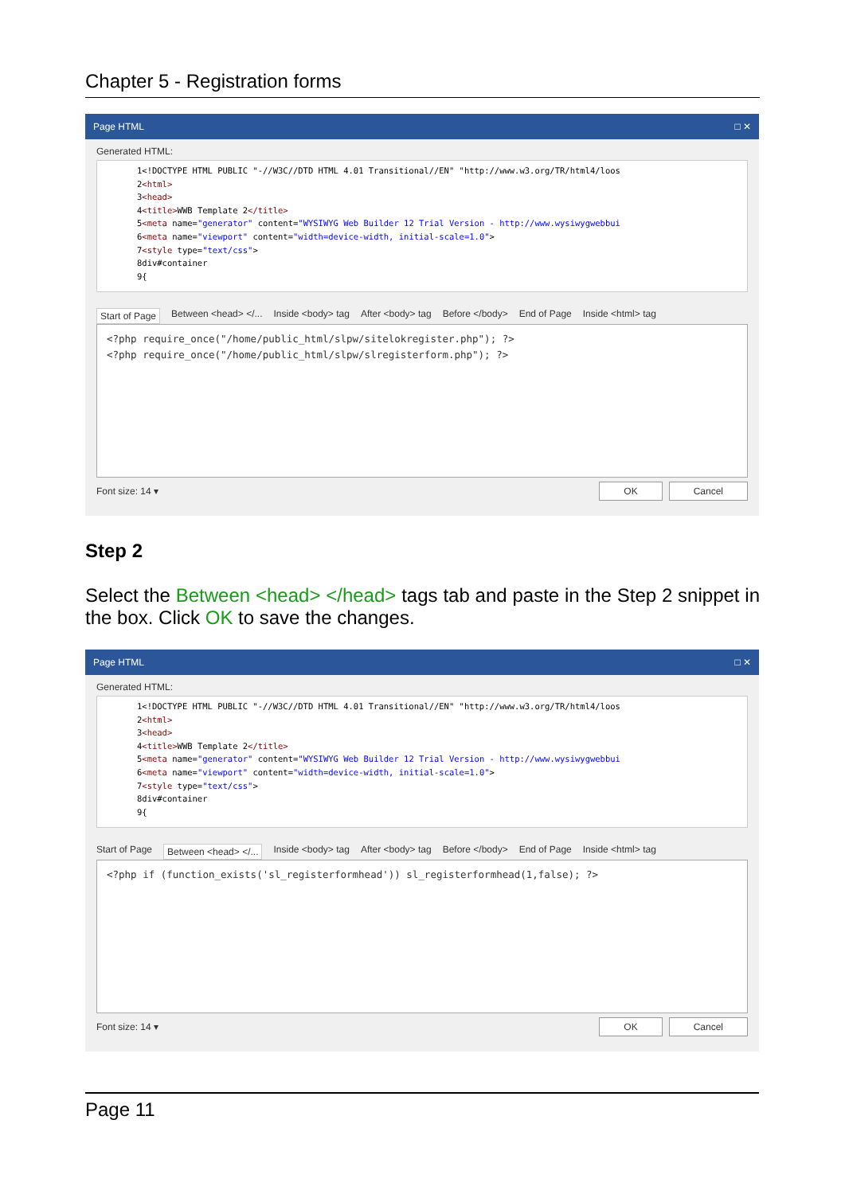Chapter 5 - Registration forms
Page HTML □ ✕
Generated HTML:
1<!DOCTYPE HTML PUBLIC "-//W3C//DTD HTML 4.01 Transitional//EN" "http://www.w3.org/TR/html4/loos
2<html>
3<head>
4<title>WWB Template 2</title>
5<meta name="generator" content="WYSIWYG Web Builder 12 Trial Version - http://www.wysiwygwebbui
6<meta name="viewport" content="width=device-width, initial-scale=1.0">
7<style type="text/css">
8div#container
9{
Start of Page Between <head> </... Inside <body> tag After <body> tag Before </body> End of Page Inside <html> tag
<?php require_once("/home/public_html/slpw/sitelokregister.php"); ?>
<?php require_once("/home/public_html/slpw/slregisterform.php"); ?>
Font size: 14 ▾ OK Cancel
Step 2
Select the Between <head> </head> tags tab and paste in the Step 2 snippet in the box. Click OK to save the changes.
Page HTML □ ✕
Generated HTML:
1<!DOCTYPE HTML PUBLIC "-//W3C//DTD HTML 4.01 Transitional//EN" "http://www.w3.org/TR/html4/loos
2<html>
3<head>
4<title>WWB Template 2</title>
5<meta name="generator" content="WYSIWYG Web Builder 12 Trial Version - http://www.wysiwygwebbui
6<meta name="viewport" content="width=device-width, initial-scale=1.0">
7<style type="text/css">
8div#container
9{
Start of Page Between <head> </... Inside <body> tag After <body> tag Before </body> End of Page Inside <html> tag
<?php if (function_exists('sl_registerformhead')) sl_registerformhead(1,false); ?>
Font size: 14 ▾ OK Cancel
Page 11